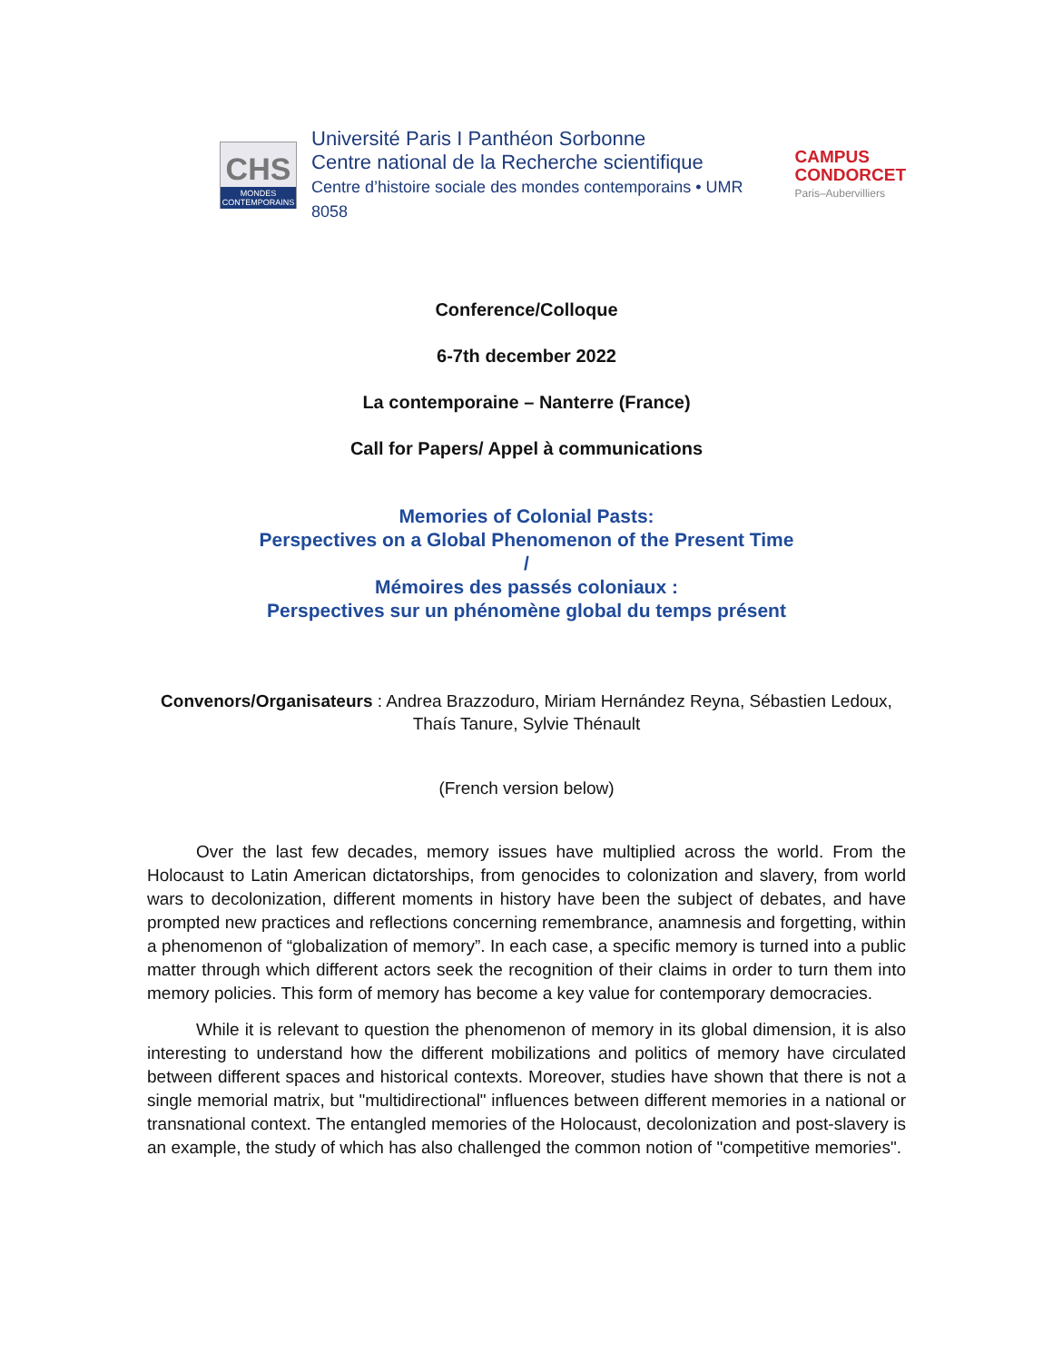CHS
MONDES CONTEMPORAINS
Université Paris I Panthéon Sorbonne
Centre national de la Recherche scientifique
Centre d’histoire sociale des mondes contemporains • UMR 8058
CAMPUS
CONDORCET
Paris–Aubervilliers
Conference/Colloque
6-7th december 2022
La contemporaine – Nanterre (France)
Call for Papers/ Appel à communications
Memories of Colonial Pasts:
Perspectives on a Global Phenomenon of the Present Time
/
Mémoires des passés coloniaux :
Perspectives sur un phénomène global du temps présent
Convenors/Organisateurs : Andrea Brazzoduro, Miriam Hernández Reyna, Sébastien Ledoux, Thaís Tanure, Sylvie Thénault
(French version below)
Over the last few decades, memory issues have multiplied across the world. From the Holocaust to Latin American dictatorships, from genocides to colonization and slavery, from world wars to decolonization, different moments in history have been the subject of debates, and have prompted new practices and reflections concerning remembrance, anamnesis and forgetting, within a phenomenon of “globalization of memory”. In each case, a specific memory is turned into a public matter through which different actors seek the recognition of their claims in order to turn them into memory policies. This form of memory has become a key value for contemporary democracies.
While it is relevant to question the phenomenon of memory in its global dimension, it is also interesting to understand how the different mobilizations and politics of memory have circulated between different spaces and historical contexts. Moreover, studies have shown that there is not a single memorial matrix, but "multidirectional" influences between different memories in a national or transnational context. The entangled memories of the Holocaust, decolonization and post-slavery is an example, the study of which has also challenged the common notion of "competitive memories".